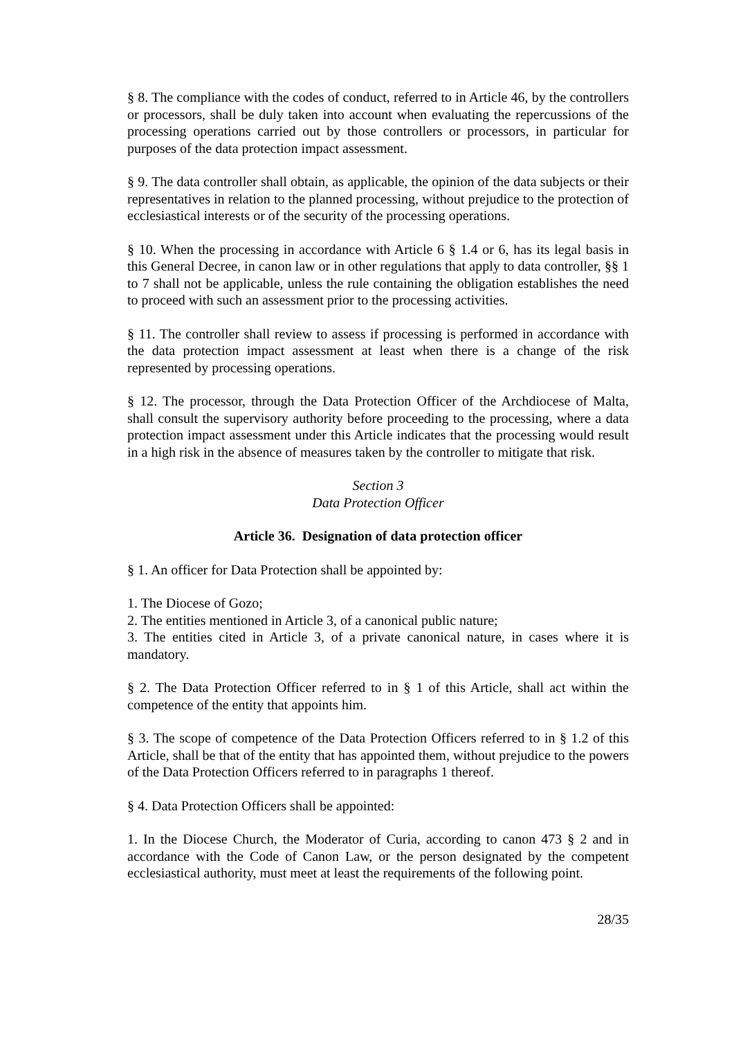§ 8. The compliance with the codes of conduct, referred to in Article 46, by the controllers or processors, shall be duly taken into account when evaluating the repercussions of the processing operations carried out by those controllers or processors, in particular for purposes of the data protection impact assessment.
§ 9. The data controller shall obtain, as applicable, the opinion of the data subjects or their representatives in relation to the planned processing, without prejudice to the protection of ecclesiastical interests or of the security of the processing operations.
§ 10. When the processing in accordance with Article 6 § 1.4 or 6, has its legal basis in this General Decree, in canon law or in other regulations that apply to data controller, §§ 1 to 7 shall not be applicable, unless the rule containing the obligation establishes the need to proceed with such an assessment prior to the processing activities.
§ 11. The controller shall review to assess if processing is performed in accordance with the data protection impact assessment at least when there is a change of the risk represented by processing operations.
§ 12. The processor, through the Data Protection Officer of the Archdiocese of Malta, shall consult the supervisory authority before proceeding to the processing, where a data protection impact assessment under this Article indicates that the processing would result in a high risk in the absence of measures taken by the controller to mitigate that risk.
Section 3
Data Protection Officer
Article 36. Designation of data protection officer
§ 1. An officer for Data Protection shall be appointed by:
1. The Diocese of Gozo;
2. The entities mentioned in Article 3, of a canonical public nature;
3. The entities cited in Article 3, of a private canonical nature, in cases where it is mandatory.
§ 2. The Data Protection Officer referred to in § 1 of this Article, shall act within the competence of the entity that appoints him.
§ 3. The scope of competence of the Data Protection Officers referred to in § 1.2 of this Article, shall be that of the entity that has appointed them, without prejudice to the powers of the Data Protection Officers referred to in paragraphs 1 thereof.
§ 4. Data Protection Officers shall be appointed:
1. In the Diocese Church, the Moderator of Curia, according to canon 473 § 2 and in accordance with the Code of Canon Law, or the person designated by the competent ecclesiastical authority, must meet at least the requirements of the following point.
28/35